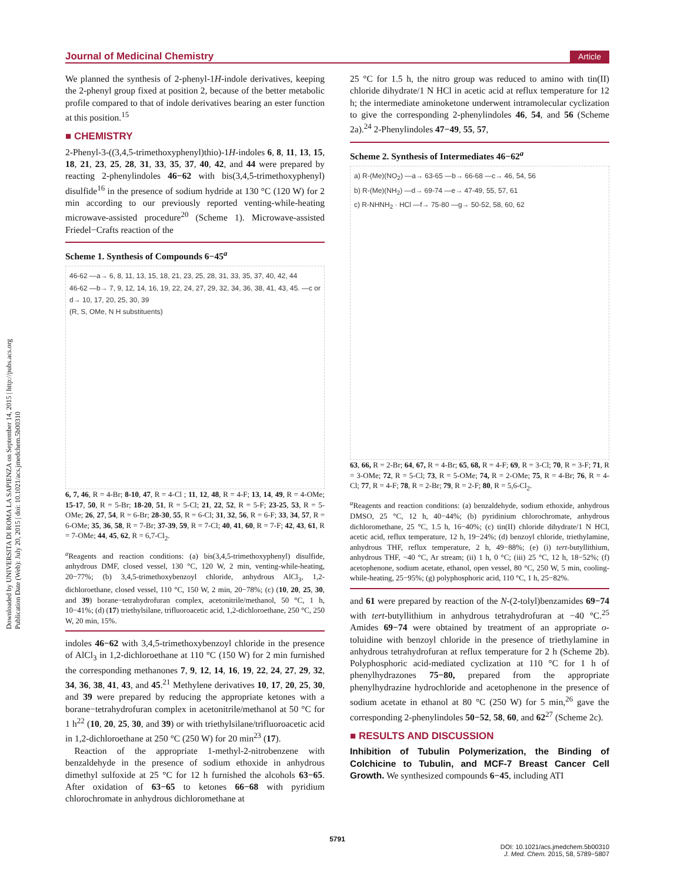Downloaded by UNIVERSITA DI ROMA LA SAPIENZA on September 14, 2015 | http://pubs.acs.org
Publication Date (Web): July 20, 2015 | doi: 10.1021/acs.jmedchem.5b00310
Journal of Medicinal Chemistry Article
We planned the synthesis of 2-phenyl-1H-indole derivatives, keeping the 2-phenyl group fixed at position 2, because of the better metabolic profile compared to that of indole derivatives bearing an ester function at this position.<sup>15</sup>
■ CHEMISTRY
2-Phenyl-3-((3,4,5-trimethoxyphenyl)thio)-1H-indoles 6, 8, 11, 13, 15, 18, 21, 23, 25, 28, 31, 33, 35, 37, 40, 42, and 44 were prepared by reacting 2-phenylindoles 46−62 with bis(3,4,5-trimethoxyphenyl) disulfide<sup>16</sup> in the presence of sodium hydride at 130 °C (120 W) for 2 min according to our previously reported venting-while-heating microwave-assisted procedure<sup>20</sup> (Scheme 1). Microwave-assisted Friedel−Crafts reaction of the
Scheme 1. Synthesis of Compounds 6−45<sup>a</sup>
46-62 —a→ 6, 8, 11, 13, 15, 18, 21, 23, 25, 28, 31, 33, 35, 37, 40, 42, 44
46-62 —b→ 7, 9, 12, 14, 16, 19, 22, 24, 27, 29, 32, 34, 36, 38, 41, 43, 45. —c or d→ 10, 17, 20, 25, 30, 39
(R, S, OMe, N H substituents)
6, 7, 46, R = 4-Br; 8-10, 47, R = 4-Cl ; 11, 12, 48, R = 4-F; 13, 14, 49, R = 4-OMe; 15-17, 50, R = 5-Br; 18-20, 51, R = 5-Cl; 21, 22, 52, R = 5-F; 23-25, 53, R = 5-OMe; 26, 27, 54, R = 6-Br; 28-30, 55, R = 6-Cl; 31, 32, 56, R = 6-F; 33, 34, 57, R = 6-OMe; 35, 36, 58, R = 7-Br; 37-39, 59, R = 7-Cl; 40, 41, 60, R = 7-F; 42, 43, 61, R = 7-OMe; 44, 45, 62, R = 6,7-Cl<sub>2</sub>.
<sup>a</sup> Reagents and reaction conditions: (a) bis(3,4,5-trimethoxyphenyl) disulfide, anhydrous DMF, closed vessel, 130 °C, 120 W, 2 min, venting-while-heating, 20−77%; (b) 3,4,5-trimethoxybenzoyl chloride, anhydrous AlCl<sub>3</sub>, 1,2-dichloroethane, closed vessel, 110 °C, 150 W, 2 min, 20−78%; (c) (10, 20, 25, 30, and 39) borane−tetrahydrofuran complex, acetonitrile/methanol, 50 °C, 1 h, 10−41%; (d) (17) triethylsilane, trifluoroacetic acid, 1,2-dichloroethane, 250 °C, 250 W, 20 min, 15%.
indoles 46−62 with 3,4,5-trimethoxybenzoyl chloride in the presence of AlCl<sub>3</sub> in 1,2-dichloroethane at 110 °C (150 W) for 2 min furnished the corresponding methanones 7, 9, 12, 14, 16, 19, 22, 24, 27, 29, 32, 34, 36, 38, 41, 43, and 45.<sup>21</sup> Methylene derivatives 10, 17, 20, 25, 30, and 39 were prepared by reducing the appropriate ketones with a borane−tetrahydrofuran complex in acetonitrile/methanol at 50 °C for 1 h<sup>22</sup> (10, 20, 25, 30, and 39) or with triethylsilane/trifluoroacetic acid in 1,2-dichloroethane at 250 °C (250 W) for 20 min<sup>23</sup> (17).
Reaction of the appropriate 1-methyl-2-nitrobenzene with benzaldehyde in the presence of sodium ethoxide in anhydrous dimethyl sulfoxide at 25 °C for 12 h furnished the alcohols 63−65. After oxidation of 63−65 to ketones 66−68 with pyridium chlorochromate in anhydrous dichloromethane at
25 °C for 1.5 h, the nitro group was reduced to amino with tin(II) chloride dihydrate/1 N HCl in acetic acid at reflux temperature for 12 h; the intermediate aminoketone underwent intramolecular cyclization to give the corresponding 2-phenylindoles 46, 54, and 56 (Scheme 2a).<sup>24</sup> 2-Phenylindoles 47−49, 55, 57,
Scheme 2. Synthesis of Intermediates 46−62<sup>a</sup>
a) R-(Me)(NO<sub>2</sub>) —a→ 63-65 —b→ 66-68 —c→ 46, 54, 56
b) R-(Me)(NH<sub>2</sub>) —d→ 69-74 —e→ 47-49, 55, 57, 61
c) R-NHNH<sub>2</sub> · HCl —f→ 75-80 —g→ 50-52, 58, 60, 62
63, 66, R = 2-Br; 64, 67, R = 4-Br; 65, 68, R = 4-F; 69, R = 3-Cl; 70, R = 3-F; 71, R = 3-OMe; 72, R = 5-Cl; 73, R = 5-OMe; 74, R = 2-OMe; 75, R = 4-Br; 76, R = 4-Cl; 77, R = 4-F; 78, R = 2-Br; 79, R = 2-F; 80, R = 5,6-Cl<sub>2</sub>.
<sup>a</sup> Reagents and reaction conditions: (a) benzaldehyde, sodium ethoxide, anhydrous DMSO, 25 °C, 12 h, 40−44%; (b) pyridinium chlorochromate, anhydrous dichloromethane, 25 °C, 1.5 h, 16−40%; (c) tin(II) chloride dihydrate/1 N HCl, acetic acid, reflux temperature, 12 h, 19−24%; (d) benzoyl chloride, triethylamine, anhydrous THF, reflux temperature, 2 h, 49−88%; (e) (i) tert-butyllithium, anhydrous THF, −40 °C, Ar stream; (ii) 1 h, 0 °C; (iii) 25 °C, 12 h, 18−52%; (f) acetophenone, sodium acetate, ethanol, open vessel, 80 °C, 250 W, 5 min, cooling-while-heating, 25−95%; (g) polyphosphoric acid, 110 °C, 1 h, 25−82%.
and 61 were prepared by reaction of the N-(2-tolyl)benzamides 69−74 with tert-butyllithium in anhydrous tetrahydrofuran at −40 °C.<sup>25</sup> Amides 69−74 were obtained by treatment of an appropriate o-toluidine with benzoyl chloride in the presence of triethylamine in anhydrous tetrahydrofuran at reflux temperature for 2 h (Scheme 2b). Polyphosphoric acid-mediated cyclization at 110 °C for 1 h of phenylhydrazones 75−80, prepared from the appropriate phenylhydrazine hydrochloride and acetophenone in the presence of sodium acetate in ethanol at 80 °C (250 W) for 5 min,<sup>26</sup> gave the corresponding 2-phenylindoles 50−52, 58, 60, and 62<sup>27</sup> (Scheme 2c).
■ RESULTS AND DISCUSSION
Inhibition of Tubulin Polymerization, the Binding of Colchicine to Tubulin, and MCF-7 Breast Cancer Cell Growth. We synthesized compounds 6−45, including ATI
5791
DOI: 10.1021/acs.jmedchem.5b00310
J. Med. Chem. 2015, 58, 5789−5807